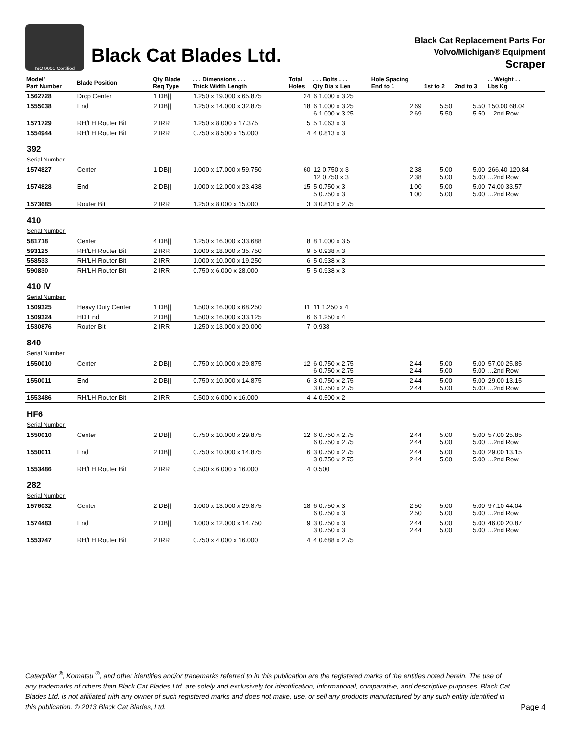ISO 9001 Certified
Black Cat Blades Ltd.
Black Cat Replacement Parts For
Volvo/Michigan® Equipment
Scraper
| Model/ Part Number | Blade Position | Qty Blade Req Type | . . . Dimensions . . . Thick Width Length | Total Holes | . . . Bolts . . . Qty Dia x Len | Hole Spacing End to 1 | 1st to 2 | 2nd to 3 | . . Weight . . Lbs Kg |
| --- | --- | --- | --- | --- | --- | --- | --- | --- | --- |
| 1562728 | Drop Center | 1 DB// | 1.250 x 19.000 x 65.875 | 24 | 6 1.000 x 3.25 | | | | |
| 1555038 | End | 2 DB// | 1.250 x 14.000 x 32.875 | 18 | 6 1.000 x 3.25 6 1.000 x 3.25 | 2.69 2.69 | 5.50 5.50 | 5.50 5.50 | 150.00 68.04 ...2nd Row |
| 1571729 | RH/LH Router Bit | 2 IRR | 1.250 x 8.000 x 17.375 | 5 | 5 1.063 x 3 | | | | |
| 1554944 | RH/LH Router Bit | 2 IRR | 0.750 x 8.500 x 15.000 | 4 | 4 0.813 x 3 | | | | |
| 392 Serial Number: | | | | | | | | | |
| 1574827 | Center | 1 DB// | 1.000 x 17.000 x 59.750 | 60 | 12 0.750 x 3 12 0.750 x 3 | 2.38 2.38 | 5.00 5.00 | 5.00 5.00 | 266.40 120.84 ...2nd Row |
| 1574828 | End | 2 DB// | 1.000 x 12.000 x 23.438 | 15 | 5 0.750 x 3 5 0.750 x 3 | 1.00 1.00 | 5.00 5.00 | 5.00 5.00 | 74.00 33.57 ...2nd Row |
| 1573685 | Router Bit | 2 IRR | 1.250 x 8.000 x 15.000 | 3 | 3 0.813 x 2.75 | | | | |
| 410 Serial Number: | | | | | | | | | |
| 581718 | Center | 4 DB// | 1.250 x 16.000 x 33.688 | 8 | 8 1.000 x 3.5 | | | | |
| 593125 | RH/LH Router Bit | 2 IRR | 1.000 x 18.000 x 35.750 | 9 | 5 0.938 x 3 | | | | |
| 558533 | RH/LH Router Bit | 2 IRR | 1.000 x 10.000 x 19.250 | 6 | 5 0.938 x 3 | | | | |
| 590830 | RH/LH Router Bit | 2 IRR | 0.750 x 6.000 x 28.000 | 5 | 5 0.938 x 3 | | | | |
| 410 IV Serial Number: | | | | | | | | | |
| 1509325 | Heavy Duty Center | 1 DB// | 1.500 x 16.000 x 68.250 | 11 | 11 1.250 x 4 | | | | |
| 1509324 | HD End | 2 DB// | 1.500 x 16.000 x 33.125 | 6 | 6 1.250 x 4 | | | | |
| 1530876 | Router Bit | 2 IRR | 1.250 x 13.000 x 20.000 | 7 | 0.938 | | | | |
| 840 Serial Number: | | | | | | | | | |
| 1550010 | Center | 2 DB// | 0.750 x 10.000 x 29.875 | 12 | 6 0.750 x 2.75 6 0.750 x 2.75 | 2.44 2.44 | 5.00 5.00 | 5.00 5.00 | 57.00 25.85 ...2nd Row |
| 1550011 | End | 2 DB// | 0.750 x 10.000 x 14.875 | 6 | 3 0.750 x 2.75 3 0.750 x 2.75 | 2.44 2.44 | 5.00 5.00 | 5.00 5.00 | 29.00 13.15 ...2nd Row |
| 1553486 | RH/LH Router Bit | 2 IRR | 0.500 x 6.000 x 16.000 | 4 | 4 0.500 x 2 | | | | |
| HF6 Serial Number: | | | | | | | | | |
| 1550010 | Center | 2 DB// | 0.750 x 10.000 x 29.875 | 12 | 6 0.750 x 2.75 6 0.750 x 2.75 | 2.44 2.44 | 5.00 5.00 | 5.00 5.00 | 57.00 25.85 ...2nd Row |
| 1550011 | End | 2 DB// | 0.750 x 10.000 x 14.875 | 6 | 3 0.750 x 2.75 3 0.750 x 2.75 | 2.44 2.44 | 5.00 5.00 | 5.00 5.00 | 29.00 13.15 ...2nd Row |
| 1553486 | RH/LH Router Bit | 2 IRR | 0.500 x 6.000 x 16.000 | 4 | 0.500 | | | | |
| 282 Serial Number: | | | | | | | | | |
| 1576032 | Center | 2 DB// | 1.000 x 13.000 x 29.875 | 18 | 6 0.750 x 3 6 0.750 x 3 | 2.50 2.50 | 5.00 5.00 | 5.00 5.00 | 97.10 44.04 ...2nd Row |
| 1574483 | End | 2 DB// | 1.000 x 12.000 x 14.750 | 9 | 3 0.750 x 3 3 0.750 x 3 | 2.44 2.44 | 5.00 5.00 | 5.00 5.00 | 46.00 20.87 ...2nd Row |
| 1553747 | RH/LH Router Bit | 2 IRR | 0.750 x 4.000 x 16.000 | 4 | 4 0.688 x 2.75 | | | | |
Caterpillar <sup>®</sup>, Komatsu <sup>®</sup>, and other identities and/or trademarks referred to in this publication are the registered marks of the entities noted herein. The use of any trademarks of others than Black Cat Blades Ltd. are solely and exclusively for identification, informational, comparative, and descriptive purposes. Black Cat Blades Ltd. is not affiliated with any owner of such registered marks and does not make, use, or sell any products manufactured by any such entity identified in this publication. © 2013 Black Cat Blades, Ltd.
Page 4